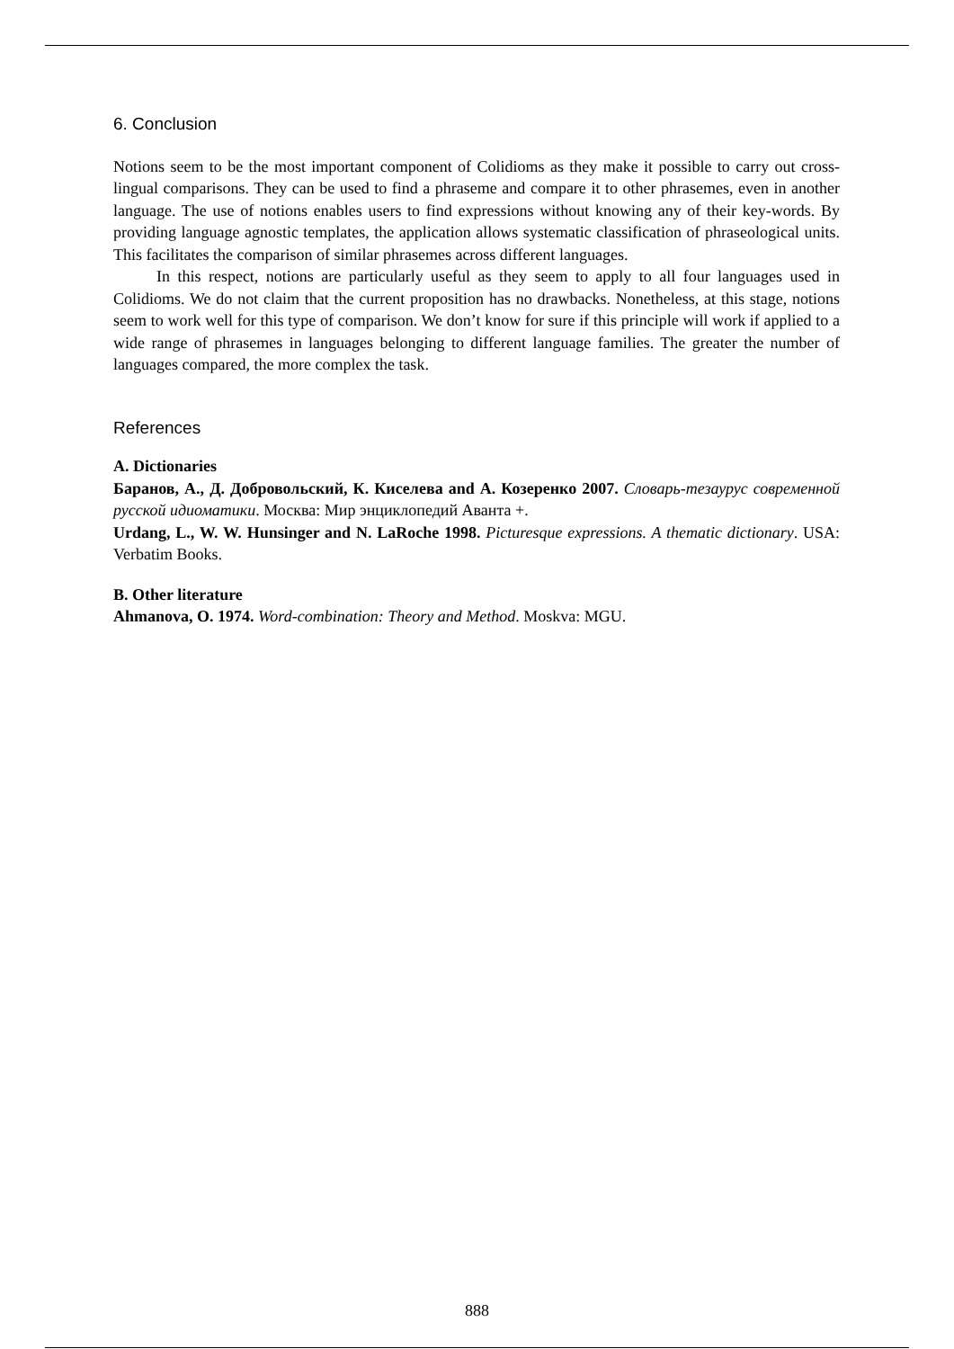6. Conclusion
Notions seem to be the most important component of Colidioms as they make it possible to carry out cross-lingual comparisons. They can be used to find a phraseme and compare it to other phrasemes, even in another language. The use of notions enables users to find expressions without knowing any of their key-words. By providing language agnostic templates, the application allows systematic classification of phraseological units. This facilitates the comparison of similar phrasemes across different languages.
In this respect, notions are particularly useful as they seem to apply to all four languages used in Colidioms. We do not claim that the current proposition has no drawbacks. Nonetheless, at this stage, notions seem to work well for this type of comparison. We don’t know for sure if this principle will work if applied to a wide range of phrasemes in languages belonging to different language families. The greater the number of languages compared, the more complex the task.
References
A. Dictionaries
Баранов, А., Д. Добровольский, К. Киселева and А. Козеренко 2007. Словарь-тезаурус современной русской идиоматики. Москва: Мир энциклопедий Аванта +.
Urdang, L., W. W. Hunsinger and N. LaRoche 1998. Picturesque expressions. A thematic dictionary. USA: Verbatim Books.
B. Other literature
Ahmanova, O. 1974. Word-combination: Theory and Method. Moskva: MGU.
888